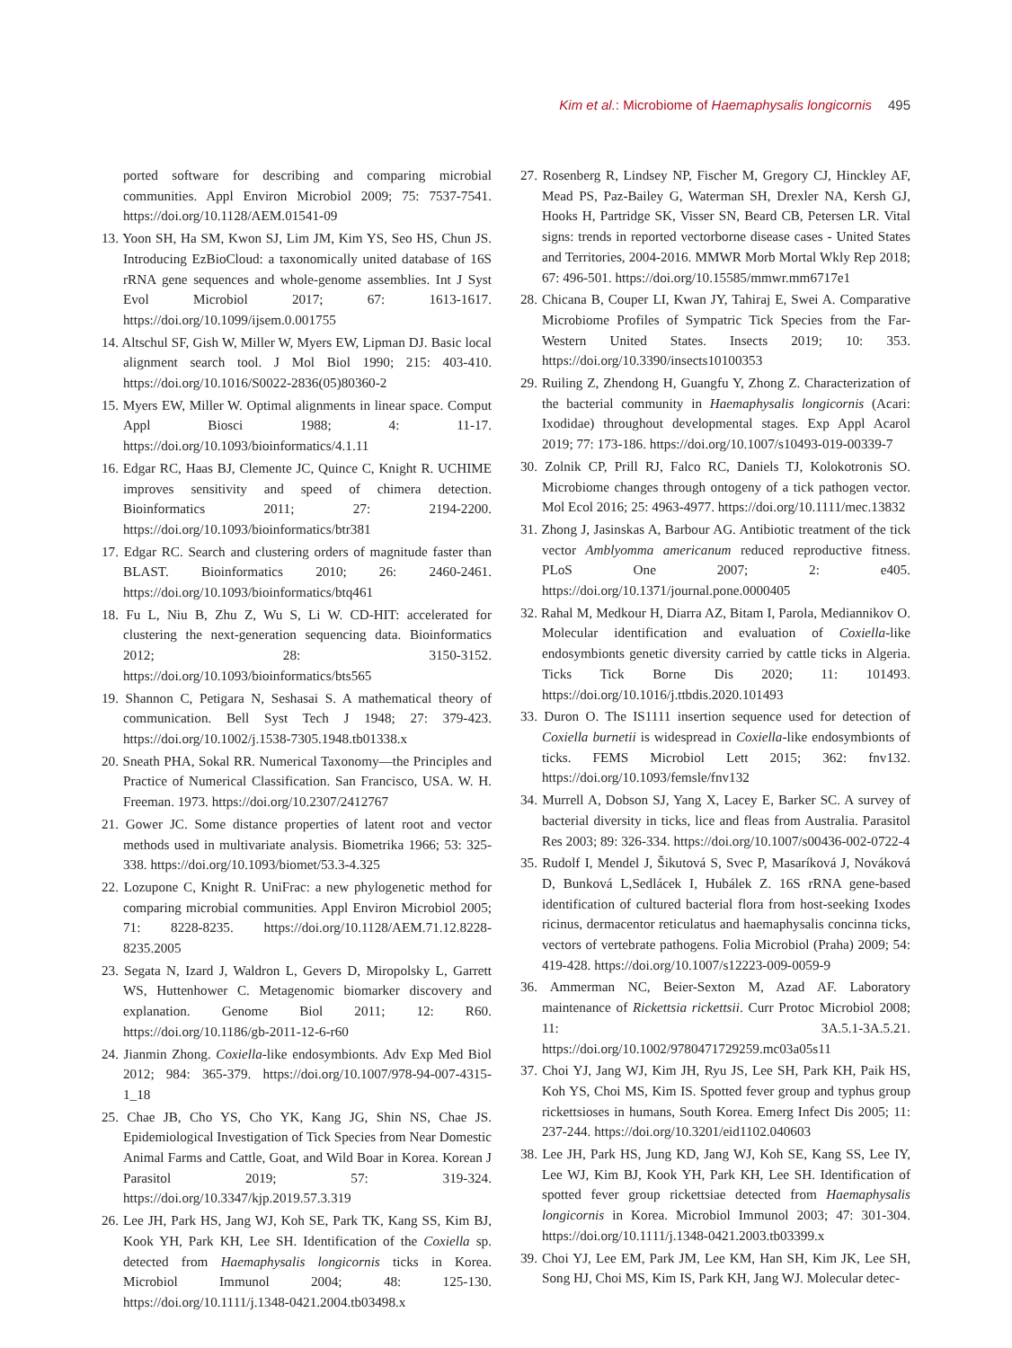Kim et al.: Microbiome of Haemaphysalis longicornis 495
ported software for describing and comparing microbial communities. Appl Environ Microbiol 2009; 75: 7537-7541. https://doi.org/10.1128/AEM.01541-09
13. Yoon SH, Ha SM, Kwon SJ, Lim JM, Kim YS, Seo HS, Chun JS. Introducing EzBioCloud: a taxonomically united database of 16S rRNA gene sequences and whole-genome assemblies. Int J Syst Evol Microbiol 2017; 67: 1613-1617. https://doi.org/10.1099/ijsem.0.001755
14. Altschul SF, Gish W, Miller W, Myers EW, Lipman DJ. Basic local alignment search tool. J Mol Biol 1990; 215: 403-410. https://doi.org/10.1016/S0022-2836(05)80360-2
15. Myers EW, Miller W. Optimal alignments in linear space. Comput Appl Biosci 1988; 4: 11-17. https://doi.org/10.1093/bioinformatics/4.1.11
16. Edgar RC, Haas BJ, Clemente JC, Quince C, Knight R. UCHIME improves sensitivity and speed of chimera detection. Bioinformatics 2011; 27: 2194-2200. https://doi.org/10.1093/bioinformatics/btr381
17. Edgar RC. Search and clustering orders of magnitude faster than BLAST. Bioinformatics 2010; 26: 2460-2461. https://doi.org/10.1093/bioinformatics/btq461
18. Fu L, Niu B, Zhu Z, Wu S, Li W. CD-HIT: accelerated for clustering the next-generation sequencing data. Bioinformatics 2012; 28: 3150-3152. https://doi.org/10.1093/bioinformatics/bts565
19. Shannon C, Petigara N, Seshasai S. A mathematical theory of communication. Bell Syst Tech J 1948; 27: 379-423. https://doi.org/10.1002/j.1538-7305.1948.tb01338.x
20. Sneath PHA, Sokal RR. Numerical Taxonomy—the Principles and Practice of Numerical Classification. San Francisco, USA. W. H. Freeman. 1973. https://doi.org/10.2307/2412767
21. Gower JC. Some distance properties of latent root and vector methods used in multivariate analysis. Biometrika 1966; 53: 325-338. https://doi.org/10.1093/biomet/53.3-4.325
22. Lozupone C, Knight R. UniFrac: a new phylogenetic method for comparing microbial communities. Appl Environ Microbiol 2005; 71: 8228-8235. https://doi.org/10.1128/AEM.71.12.8228-8235.2005
23. Segata N, Izard J, Waldron L, Gevers D, Miropolsky L, Garrett WS, Huttenhower C. Metagenomic biomarker discovery and explanation. Genome Biol 2011; 12: R60. https://doi.org/10.1186/gb-2011-12-6-r60
24. Jianmin Zhong. Coxiella-like endosymbionts. Adv Exp Med Biol 2012; 984: 365-379. https://doi.org/10.1007/978-94-007-4315-1_18
25. Chae JB, Cho YS, Cho YK, Kang JG, Shin NS, Chae JS. Epidemiological Investigation of Tick Species from Near Domestic Animal Farms and Cattle, Goat, and Wild Boar in Korea. Korean J Parasitol 2019; 57: 319-324. https://doi.org/10.3347/kjp.2019.57.3.319
26. Lee JH, Park HS, Jang WJ, Koh SE, Park TK, Kang SS, Kim BJ, Kook YH, Park KH, Lee SH. Identification of the Coxiella sp. detected from Haemaphysalis longicornis ticks in Korea. Microbiol Immunol 2004; 48: 125-130. https://doi.org/10.1111/j.1348-0421.2004.tb03498.x
27. Rosenberg R, Lindsey NP, Fischer M, Gregory CJ, Hinckley AF, Mead PS, Paz-Bailey G, Waterman SH, Drexler NA, Kersh GJ, Hooks H, Partridge SK, Visser SN, Beard CB, Petersen LR. Vital signs: trends in reported vectorborne disease cases - United States and Territories, 2004-2016. MMWR Morb Mortal Wkly Rep 2018; 67: 496-501. https://doi.org/10.15585/mmwr.mm6717e1
28. Chicana B, Couper LI, Kwan JY, Tahiraj E, Swei A. Comparative Microbiome Profiles of Sympatric Tick Species from the Far-Western United States. Insects 2019; 10: 353. https://doi.org/10.3390/insects10100353
29. Ruiling Z, Zhendong H, Guangfu Y, Zhong Z. Characterization of the bacterial community in Haemaphysalis longicornis (Acari: Ixodidae) throughout developmental stages. Exp Appl Acarol 2019; 77: 173-186. https://doi.org/10.1007/s10493-019-00339-7
30. Zolnik CP, Prill RJ, Falco RC, Daniels TJ, Kolokotronis SO. Microbiome changes through ontogeny of a tick pathogen vector. Mol Ecol 2016; 25: 4963-4977. https://doi.org/10.1111/mec.13832
31. Zhong J, Jasinskas A, Barbour AG. Antibiotic treatment of the tick vector Amblyomma americanum reduced reproductive fitness. PLoS One 2007; 2: e405. https://doi.org/10.1371/journal.pone.0000405
32. Rahal M, Medkour H, Diarra AZ, Bitam I, Parola, Mediannikov O. Molecular identification and evaluation of Coxiella-like endosymbionts genetic diversity carried by cattle ticks in Algeria. Ticks Tick Borne Dis 2020; 11: 101493. https://doi.org/10.1016/j.ttbdis.2020.101493
33. Duron O. The IS1111 insertion sequence used for detection of Coxiella burnetii is widespread in Coxiella-like endosymbionts of ticks. FEMS Microbiol Lett 2015; 362: fnv132. https://doi.org/10.1093/femsle/fnv132
34. Murrell A, Dobson SJ, Yang X, Lacey E, Barker SC. A survey of bacterial diversity in ticks, lice and fleas from Australia. Parasitol Res 2003; 89: 326-334. https://doi.org/10.1007/s00436-002-0722-4
35. Rudolf I, Mendel J, Šikutová S, Svec P, Masaríková J, Nováková D, Bunková L,Sedlácek I, Hubálek Z. 16S rRNA gene-based identification of cultured bacterial flora from host-seeking Ixodes ricinus, dermacentor reticulatus and haemaphysalis concinna ticks, vectors of vertebrate pathogens. Folia Microbiol (Praha) 2009; 54: 419-428. https://doi.org/10.1007/s12223-009-0059-9
36. Ammerman NC, Beier-Sexton M, Azad AF. Laboratory maintenance of Rickettsia rickettsii. Curr Protoc Microbiol 2008; 11: 3A.5.1-3A.5.21. https://doi.org/10.1002/9780471729259.mc03a05s11
37. Choi YJ, Jang WJ, Kim JH, Ryu JS, Lee SH, Park KH, Paik HS, Koh YS, Choi MS, Kim IS. Spotted fever group and typhus group rickettsioses in humans, South Korea. Emerg Infect Dis 2005; 11: 237-244. https://doi.org/10.3201/eid1102.040603
38. Lee JH, Park HS, Jung KD, Jang WJ, Koh SE, Kang SS, Lee IY, Lee WJ, Kim BJ, Kook YH, Park KH, Lee SH. Identification of spotted fever group rickettsiae detected from Haemaphysalis longicornis in Korea. Microbiol Immunol 2003; 47: 301-304. https://doi.org/10.1111/j.1348-0421.2003.tb03399.x
39. Choi YJ, Lee EM, Park JM, Lee KM, Han SH, Kim JK, Lee SH, Song HJ, Choi MS, Kim IS, Park KH, Jang WJ. Molecular detec-